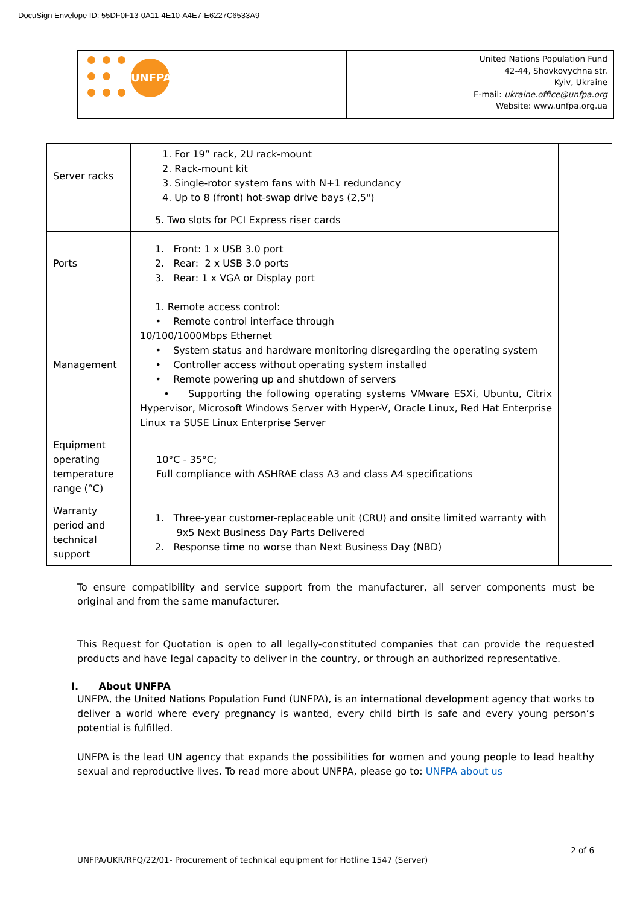DocuSign Envelope ID: 55DF0F13-0A11-4E10-A4E7-E6227C6533A9
| UNFPA | United Nations Population Fund 42-44, Shovkovychna str. Kyiv, Ukraine E-mail: ukraine.office@unfpa.org Website: www.unfpa.org.ua |
| Server racks | 1. For 19” rack, 2U rack-mount 2. Rack-mount kit 3. Single-rotor system fans with N+1 redundancy 4. Up to 8 (front) hot-swap drive bays (2,5") | |
| | 5. Two slots for PCI Express riser cards | |
| Ports | 1. Front: 1 x USB 3.0 port 2. Rear: 2 x USB 3.0 ports 3. Rear: 1 x VGA or Display port | |
| Management | 1. Remote access control: • Remote control interface through 10/100/1000Mbps Ethernet • System status and hardware monitoring disregarding the operating system • Controller access without operating system installed • Remote powering up and shutdown of servers • Supporting the following operating systems VMware ESXi, Ubuntu, Citrix Hypervisor, Microsoft Windows Server with Hyper-V, Oracle Linux, Red Hat Enterprise Linux та SUSE Linux Enterprise Server | |
| Equipment operating temperature range (°C) | 10°C - 35°C; Full compliance with ASHRAE class A3 and class A4 specifications | |
| Warranty period and technical support | 1. Three-year customer-replaceable unit (CRU) and onsite limited warranty with 9x5 Next Business Day Parts Delivered 2. Response time no worse than Next Business Day (NBD) | |
To ensure compatibility and service support from the manufacturer, all server components must be original and from the same manufacturer.
This Request for Quotation is open to all legally-constituted companies that can provide the requested products and have legal capacity to deliver in the country, or through an authorized representative.
I. About UNFPA
UNFPA, the United Nations Population Fund (UNFPA), is an international development agency that works to deliver a world where every pregnancy is wanted, every child birth is safe and every young person’s potential is fulfilled.
UNFPA is the lead UN agency that expands the possibilities for women and young people to lead healthy sexual and reproductive lives. To read more about UNFPA, please go to: UNFPA about us
2 of 6
UNFPA/UKR/RFQ/22/01- Procurement of technical equipment for Hotline 1547 (Server)